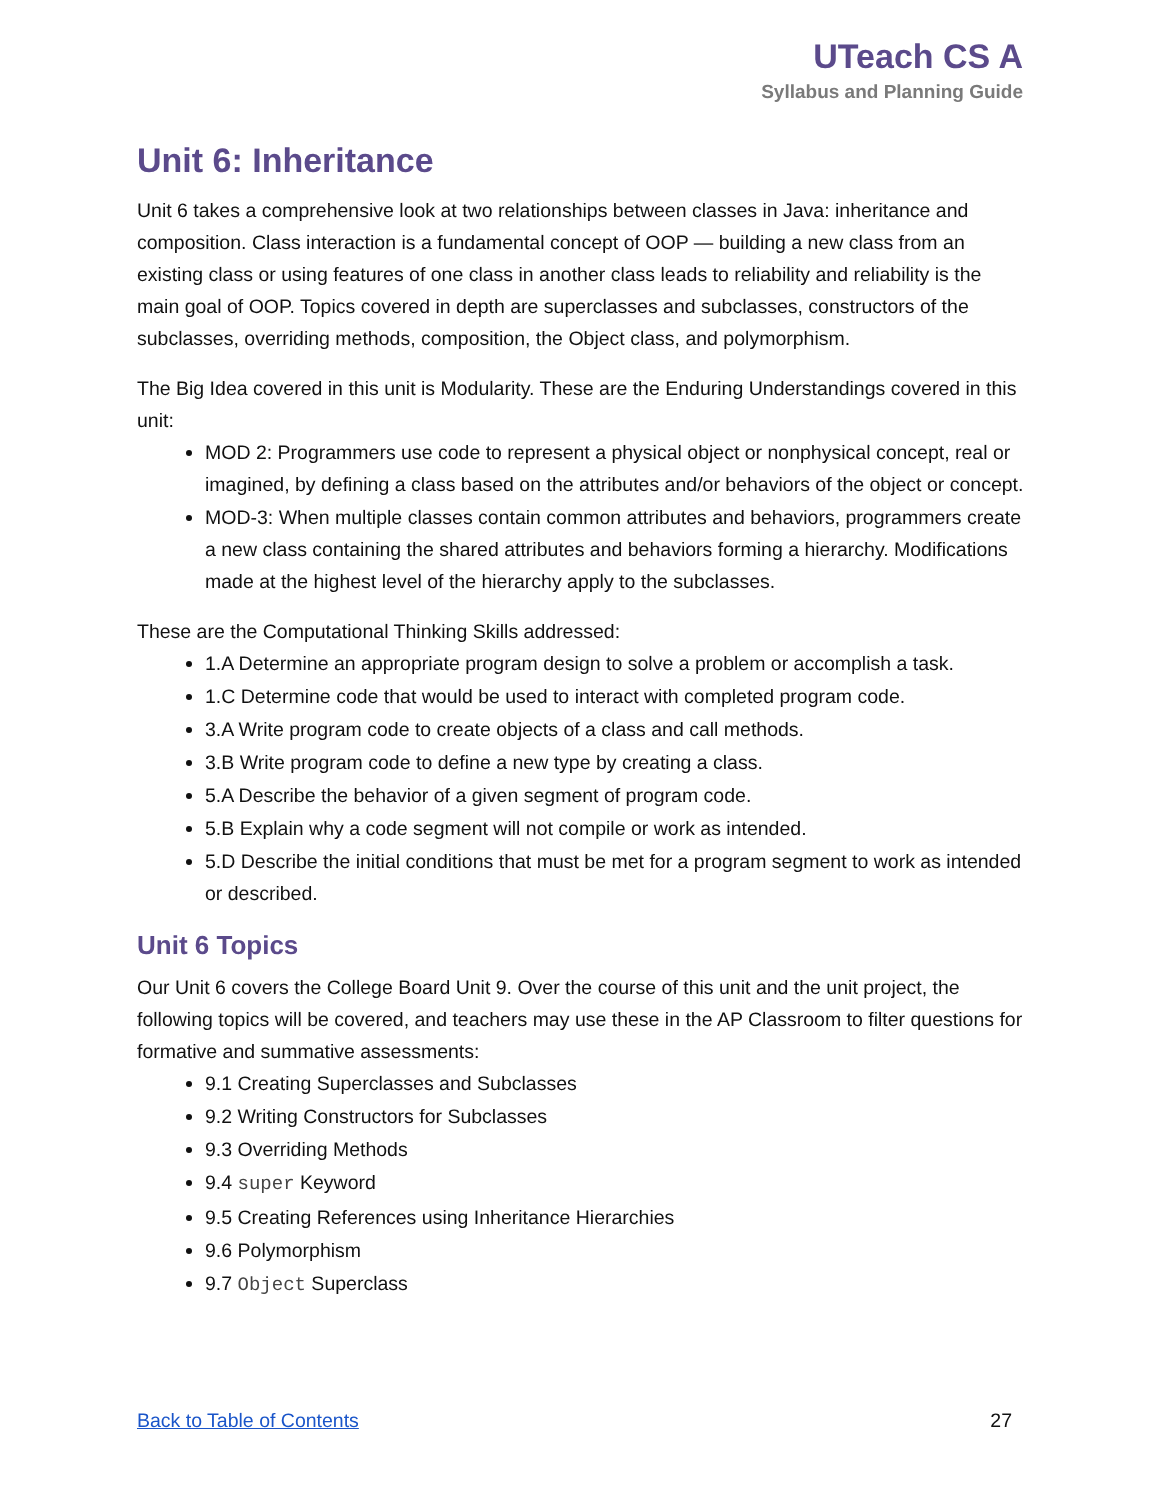UTeach CS A
Syllabus and Planning Guide
Unit 6: Inheritance
Unit 6 takes a comprehensive look at two relationships between classes in Java: inheritance and composition. Class interaction is a fundamental concept of OOP — building a new class from an existing class or using features of one class in another class leads to reliability and reliability is the main goal of OOP. Topics covered in depth are superclasses and subclasses, constructors of the subclasses, overriding methods, composition, the Object class, and polymorphism.
The Big Idea covered in this unit is Modularity. These are the Enduring Understandings covered in this unit:
MOD 2: Programmers use code to represent a physical object or nonphysical concept, real or imagined, by defining a class based on the attributes and/or behaviors of the object or concept.
MOD-3: When multiple classes contain common attributes and behaviors, programmers create a new class containing the shared attributes and behaviors forming a hierarchy. Modifications made at the highest level of the hierarchy apply to the subclasses.
These are the Computational Thinking Skills addressed:
1.A Determine an appropriate program design to solve a problem or accomplish a task.
1.C Determine code that would be used to interact with completed program code.
3.A Write program code to create objects of a class and call methods.
3.B Write program code to define a new type by creating a class.
5.A Describe the behavior of a given segment of program code.
5.B Explain why a code segment will not compile or work as intended.
5.D Describe the initial conditions that must be met for a program segment to work as intended or described.
Unit 6 Topics
Our Unit 6 covers the College Board Unit 9. Over the course of this unit and the unit project, the following topics will be covered, and teachers may use these in the AP Classroom to filter questions for formative and summative assessments:
9.1 Creating Superclasses and Subclasses
9.2 Writing Constructors for Subclasses
9.3 Overriding Methods
9.4 super Keyword
9.5 Creating References using Inheritance Hierarchies
9.6 Polymorphism
9.7 Object Superclass
Back to Table of Contents 27